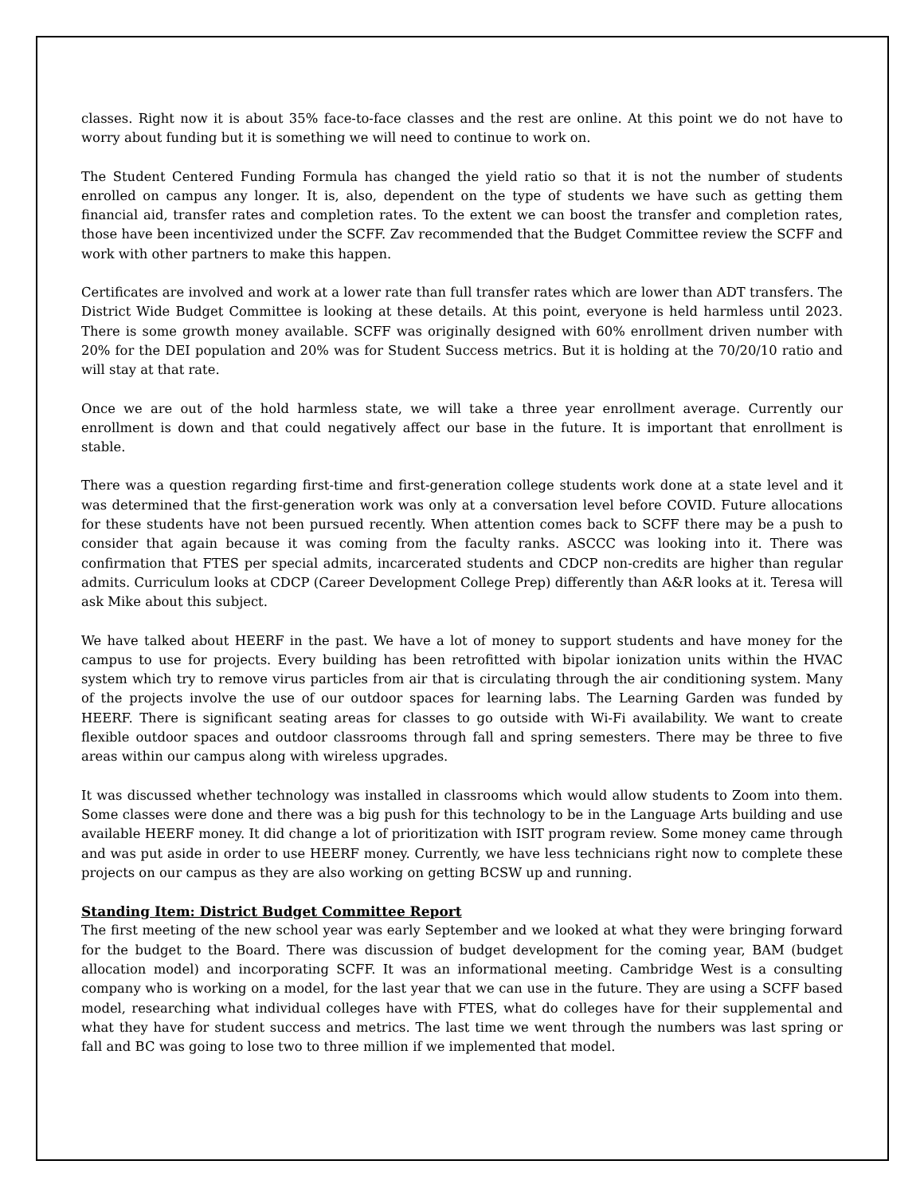classes. Right now it is about 35% face-to-face classes and the rest are online. At this point we do not have to worry about funding but it is something we will need to continue to work on.
The Student Centered Funding Formula has changed the yield ratio so that it is not the number of students enrolled on campus any longer. It is, also, dependent on the type of students we have such as getting them financial aid, transfer rates and completion rates. To the extent we can boost the transfer and completion rates, those have been incentivized under the SCFF. Zav recommended that the Budget Committee review the SCFF and work with other partners to make this happen.
Certificates are involved and work at a lower rate than full transfer rates which are lower than ADT transfers. The District Wide Budget Committee is looking at these details. At this point, everyone is held harmless until 2023. There is some growth money available. SCFF was originally designed with 60% enrollment driven number with 20% for the DEI population and 20% was for Student Success metrics. But it is holding at the 70/20/10 ratio and will stay at that rate.
Once we are out of the hold harmless state, we will take a three year enrollment average. Currently our enrollment is down and that could negatively affect our base in the future. It is important that enrollment is stable.
There was a question regarding first-time and first-generation college students work done at a state level and it was determined that the first-generation work was only at a conversation level before COVID. Future allocations for these students have not been pursued recently. When attention comes back to SCFF there may be a push to consider that again because it was coming from the faculty ranks. ASCCC was looking into it. There was confirmation that FTES per special admits, incarcerated students and CDCP non-credits are higher than regular admits. Curriculum looks at CDCP (Career Development College Prep) differently than A&R looks at it. Teresa will ask Mike about this subject.
We have talked about HEERF in the past. We have a lot of money to support students and have money for the campus to use for projects. Every building has been retrofitted with bipolar ionization units within the HVAC system which try to remove virus particles from air that is circulating through the air conditioning system. Many of the projects involve the use of our outdoor spaces for learning labs. The Learning Garden was funded by HEERF. There is significant seating areas for classes to go outside with Wi-Fi availability. We want to create flexible outdoor spaces and outdoor classrooms through fall and spring semesters. There may be three to five areas within our campus along with wireless upgrades.
It was discussed whether technology was installed in classrooms which would allow students to Zoom into them. Some classes were done and there was a big push for this technology to be in the Language Arts building and use available HEERF money. It did change a lot of prioritization with ISIT program review. Some money came through and was put aside in order to use HEERF money. Currently, we have less technicians right now to complete these projects on our campus as they are also working on getting BCSW up and running.
Standing Item: District Budget Committee Report
The first meeting of the new school year was early September and we looked at what they were bringing forward for the budget to the Board. There was discussion of budget development for the coming year, BAM (budget allocation model) and incorporating SCFF. It was an informational meeting. Cambridge West is a consulting company who is working on a model, for the last year that we can use in the future. They are using a SCFF based model, researching what individual colleges have with FTES, what do colleges have for their supplemental and what they have for student success and metrics. The last time we went through the numbers was last spring or fall and BC was going to lose two to three million if we implemented that model.